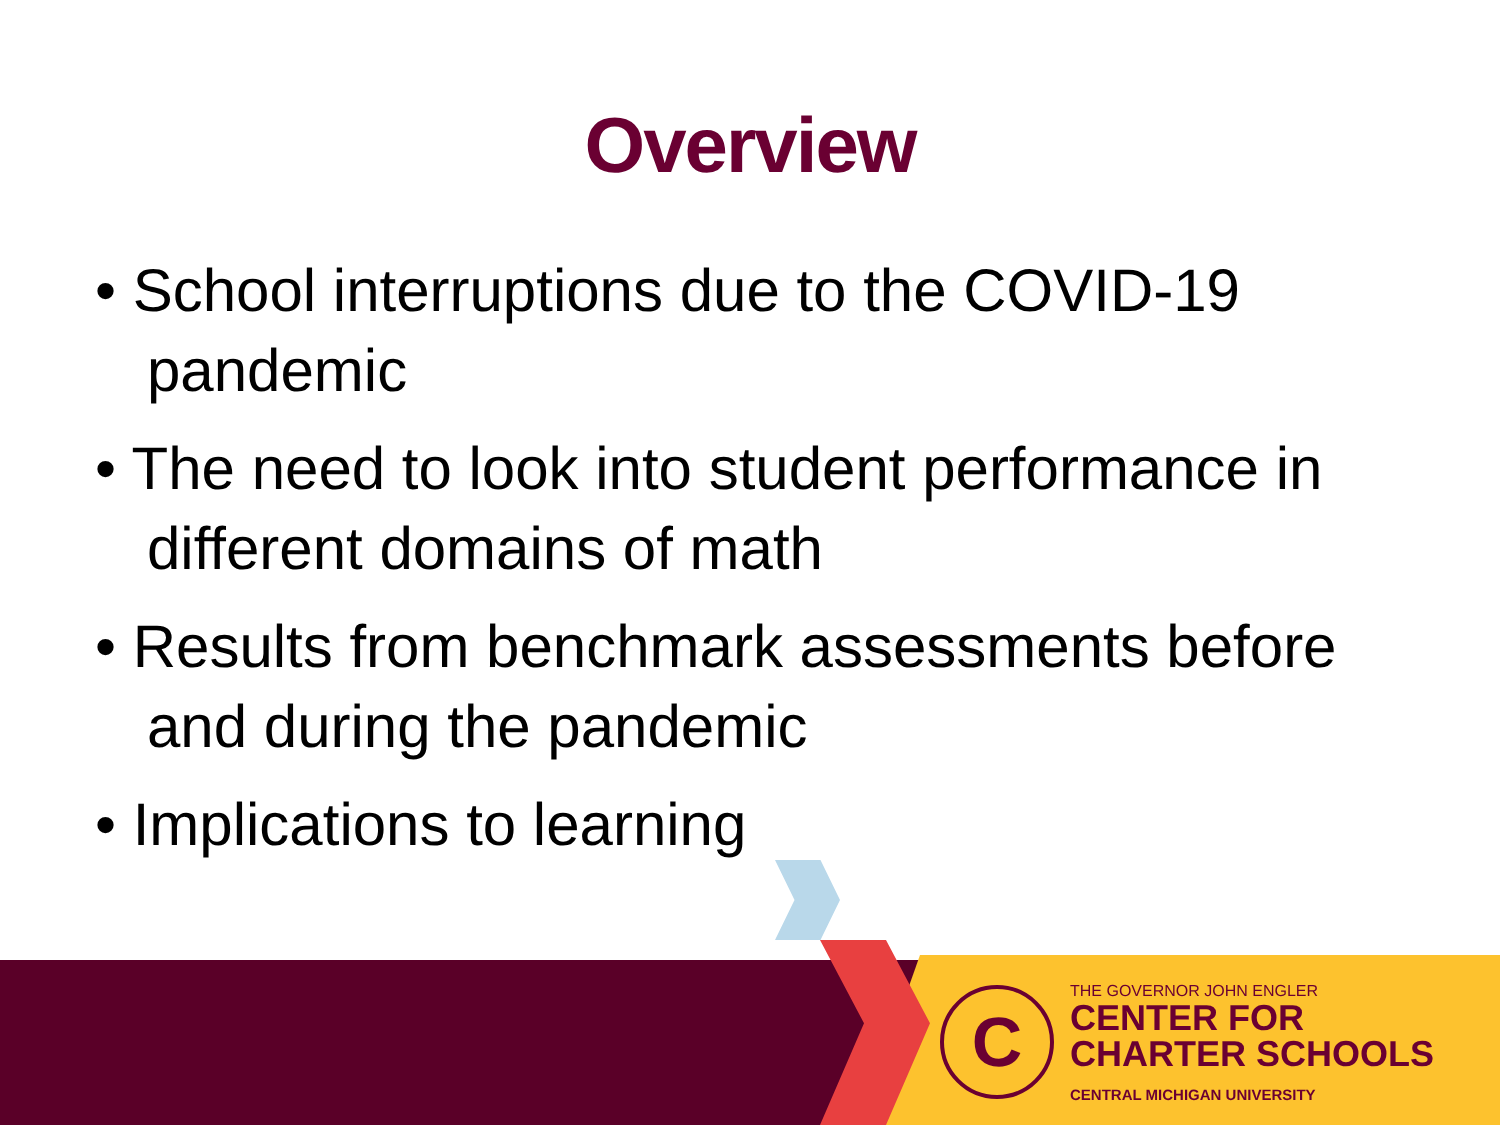Overview
• School interruptions due to the COVID-19 pandemic
• The need to look into student performance in different domains of math
• Results from benchmark assessments before and during the pandemic
• Implications to learning
C
THE GOVERNOR JOHN ENGLER
CENTER FOR
CHARTER SCHOOLS
CENTRAL MICHIGAN UNIVERSITY